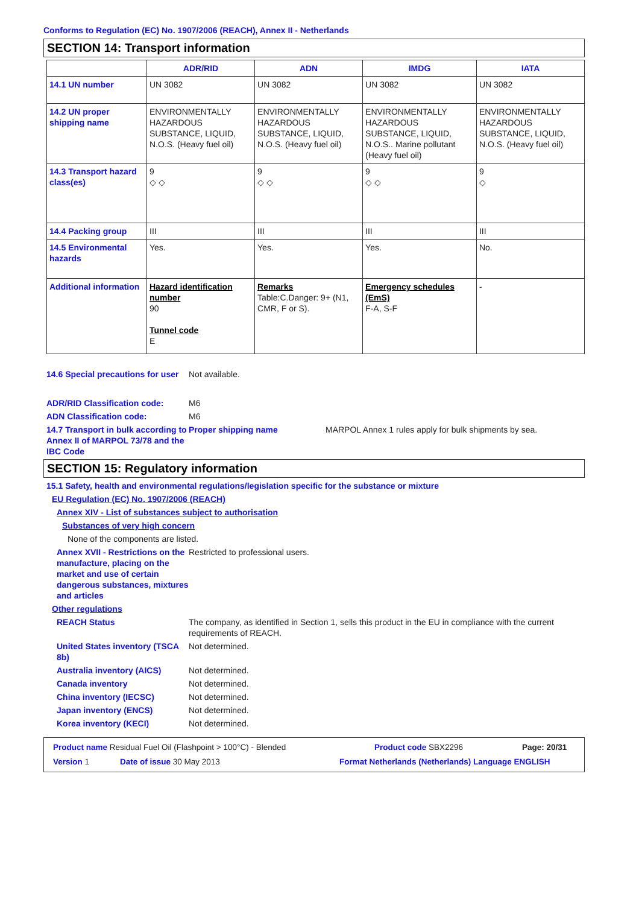Conforms to Regulation (EC) No. 1907/2006 (REACH), Annex II - Netherlands
SECTION 14: Transport information
| | ADR/RID | ADN | IMDG | IATA |
| --- | --- | --- | --- | --- |
| 14.1 UN number | UN 3082 | UN 3082 | UN 3082 | UN 3082 |
| 14.2 UN proper shipping name | ENVIRONMENTALLY HAZARDOUS SUBSTANCE, LIQUID, N.O.S. (Heavy fuel oil) | ENVIRONMENTALLY HAZARDOUS SUBSTANCE, LIQUID, N.O.S. (Heavy fuel oil) | ENVIRONMENTALLY HAZARDOUS SUBSTANCE, LIQUID, N.O.S.. Marine pollutant (Heavy fuel oil) | ENVIRONMENTALLY HAZARDOUS SUBSTANCE, LIQUID, N.O.S. (Heavy fuel oil) |
| 14.3 Transport hazard class(es) | 9 ◇ ◇ | 9 ◇ ◇ | 9 ◇ ◇ | 9 ◇ |
| 14.4 Packing group | III | III | III | III |
| 14.5 Environmental hazards | Yes. | Yes. | Yes. | No. |
| Additional information | Hazard identification number 90 Tunnel code E | Remarks Table:C.Danger: 9+ (N1, CMR, F or S). | Emergency schedules (EmS) F-A, S-F | - |
14.6 Special precautions for user
Not available.
ADR/RID Classification code: M6
ADN Classification code: M6
14.7 Transport in bulk according to Annex II of MARPOL 73/78 and the IBC Code
Proper shipping name MARPOL Annex 1 rules apply for bulk shipments by sea.
SECTION 15: Regulatory information
15.1 Safety, health and environmental regulations/legislation specific for the substance or mixture
EU Regulation (EC) No. 1907/2006 (REACH)
Annex XIV - List of substances subject to authorisation
Substances of very high concern
None of the components are listed.
Annex XVII - Restrictions on the manufacture, placing on the market and use of certain dangerous substances, mixtures and articles
Restricted to professional users.
Other regulations
REACH Status The company, as identified in Section 1, sells this product in the EU in compliance with the current requirements of REACH.
United States inventory (TSCA 8b)
Not determined.
Australia inventory (AICS) Not determined.
Canada inventory Not determined.
China inventory (IECSC) Not determined.
Japan inventory (ENCS) Not determined.
Korea inventory (KECI) Not determined.
Product name Residual Fuel Oil (Flashpoint > 100°C) - Blended Product code SBX2296 Page: 20/31
Version 1 Date of issue 30 May 2013 Format Netherlands (Netherlands) Language ENGLISH